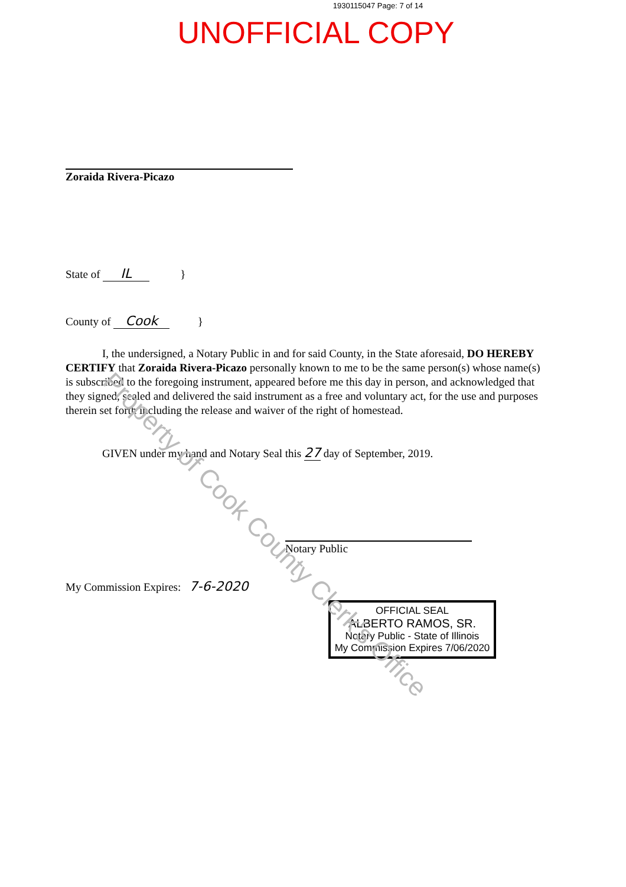1930115047 Page: 7 of 14
UNOFFICIAL COPY
Zoraida Rivera-Picazo
State of IL }
County of Cook }
I, the undersigned, a Notary Public in and for said County, in the State aforesaid, DO HEREBY CERTIFY that Zoraida Rivera-Picazo personally known to me to be the same person(s) whose name(s) is subscribed to the foregoing instrument, appeared before me this day in person, and acknowledged that they signed, sealed and delivered the said instrument as a free and voluntary act, for the use and purposes therein set forth including the release and waiver of the right of homestead.
GIVEN under my hand and Notary Seal this 27 day of September, 2019.
Notary Public
My Commission Expires: 7-6-2020
OFFICIAL SEAL
ALBERTO RAMOS, SR.
Notary Public - State of Illinois
My Commission Expires 7/06/2020
Property of Cook County Clerk's Office